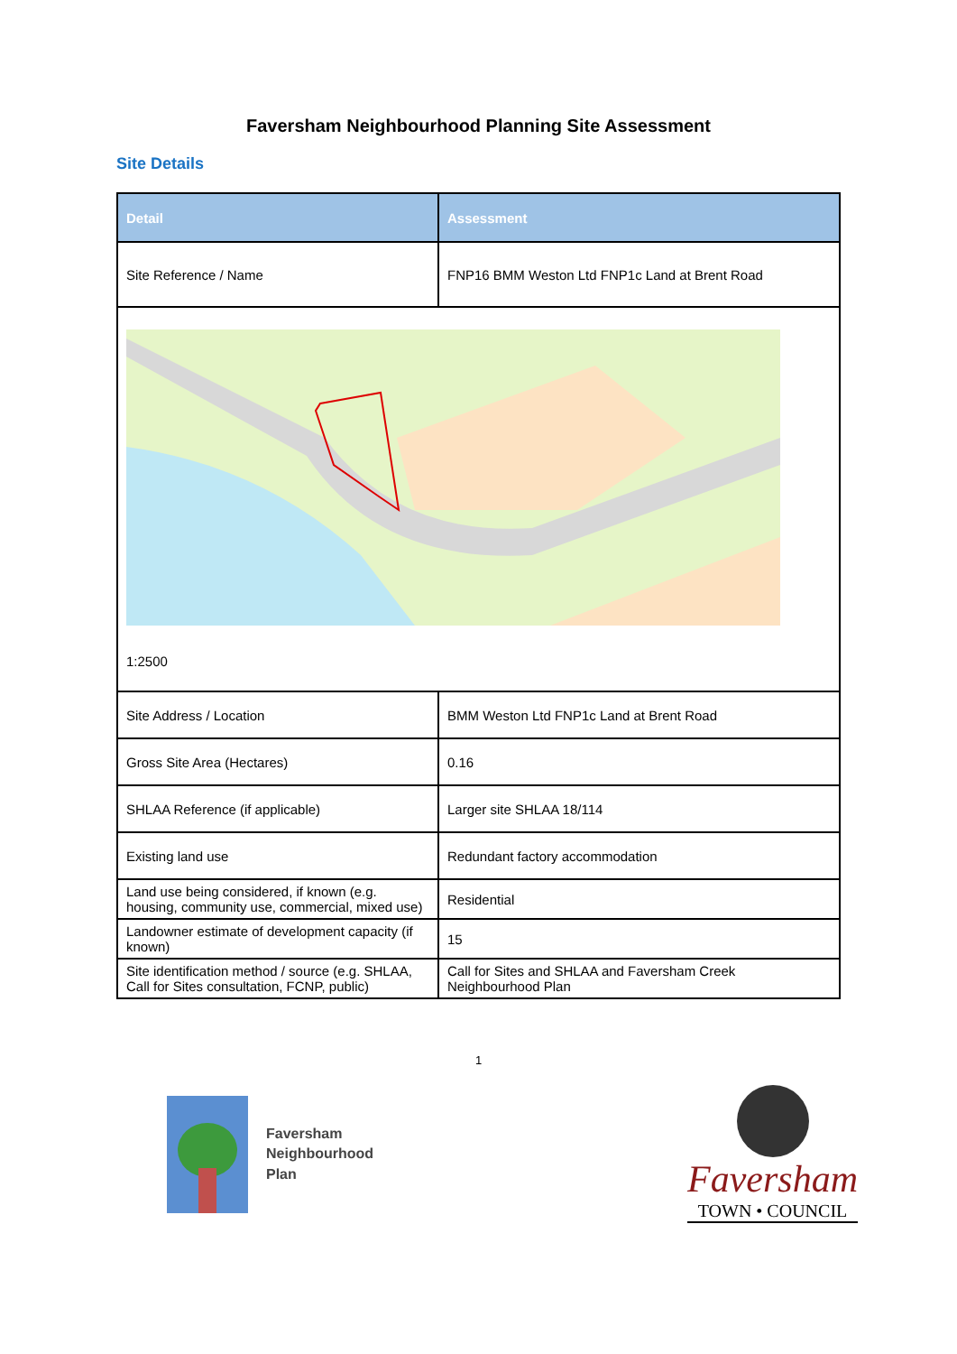Faversham Neighbourhood Planning Site Assessment
Site Details
| Detail | Assessment |
| --- | --- |
| Site Reference / Name | FNP16 BMM Weston Ltd FNP1c Land at Brent Road |
| 1:2500 | |
| Site Address / Location | BMM Weston Ltd FNP1c Land at Brent Road |
| Gross Site Area (Hectares) | 0.16 |
| SHLAA Reference (if applicable) | Larger site SHLAA 18/114 |
| Existing land use | Redundant factory accommodation |
| Land use being considered, if known (e.g. housing, community use, commercial, mixed use) | Residential |
| Landowner estimate of development capacity (if known) | 15 |
| Site identification method / source (e.g. SHLAA, Call for Sites consultation, FCNP, public) | Call for Sites and SHLAA and Faversham Creek Neighbourhood Plan |
1
Faversham
Neighbourhood
Plan
Faversham
TOWN • COUNCIL